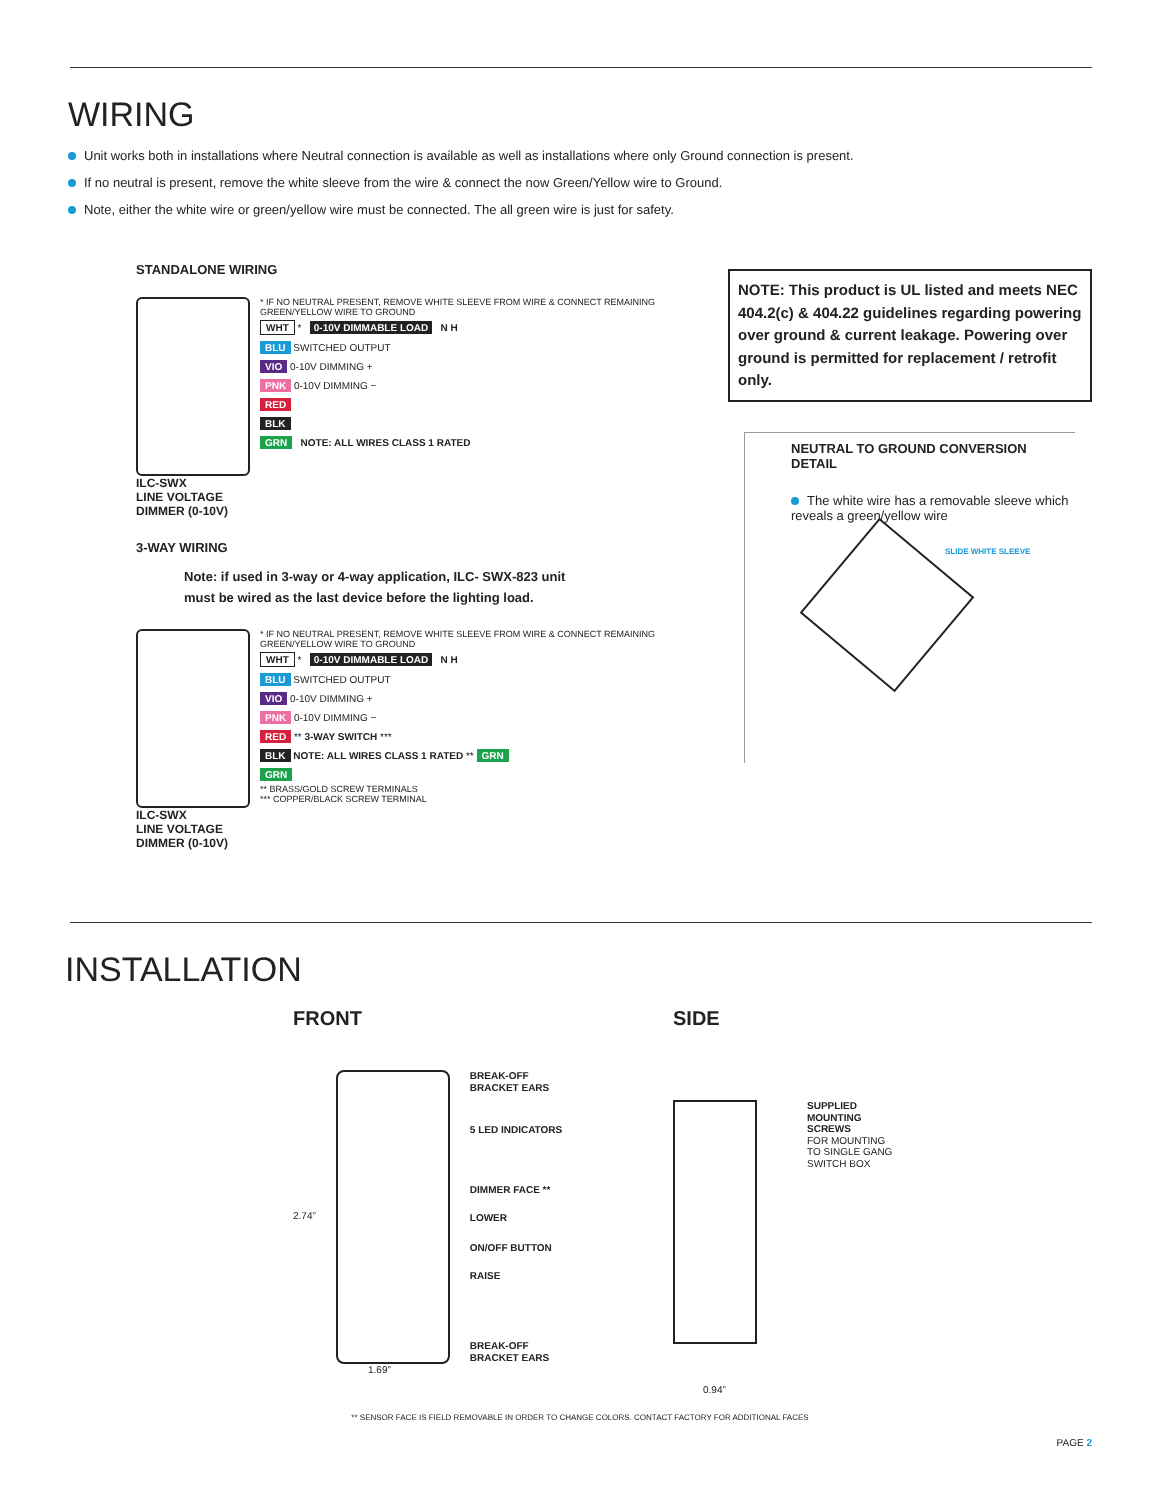WIRING
Unit works both in installations where Neutral connection is available as well as installations where only Ground connection is present.
If no neutral is present, remove the white sleeve from the wire & connect the now Green/Yellow wire to Ground.
Note, either the white wire or green/yellow wire must be connected. The all green wire is just for safety.
STANDALONE WIRING
ILC-SWX
LINE VOLTAGE
DIMMER (0-10V)
* IF NO NEUTRAL PRESENT, REMOVE WHITE SLEEVE FROM WIRE & CONNECT REMAINING GREEN/YELLOW WIRE TO GROUND
WHT * 0-10V DIMMABLE LOAD N H
BLU SWITCHED OUTPUT
VIO 0-10V DIMMING +
PNK 0-10V DIMMING −
RED
BLK
GRN NOTE: ALL WIRES CLASS 1 RATED
3-WAY WIRING
Note: if used in 3-way or 4-way application, ILC- SWX-823 unit
must be wired as the last device before the lighting load.
ILC-SWX
LINE VOLTAGE
DIMMER (0-10V)
* IF NO NEUTRAL PRESENT, REMOVE WHITE SLEEVE FROM WIRE & CONNECT REMAINING GREEN/YELLOW WIRE TO GROUND
WHT * 0-10V DIMMABLE LOAD N H
BLU SWITCHED OUTPUT
VIO 0-10V DIMMING +
PNK 0-10V DIMMING −
RED ** 3-WAY SWITCH ***
BLK NOTE: ALL WIRES CLASS 1 RATED ** GRN
GRN
** BRASS/GOLD SCREW TERMINALS
*** COPPER/BLACK SCREW TERMINAL
NOTE: This product is UL listed and meets NEC 404.2(c) & 404.22 guidelines regarding powering over ground & current leakage. Powering over ground is permitted for replacement / retrofit only.
NEUTRAL TO GROUND CONVERSION DETAIL
The white wire has a removable sleeve which
reveals a green/yellow wire
SLIDE WHITE SLEEVE
INSTALLATION
FRONT
2.74”
BREAK-OFF
BRACKET EARS
5 LED INDICATORS
DIMMER FACE **
LOWER
ON/OFF BUTTON
RAISE
BREAK-OFF
BRACKET EARS
1.69”
SIDE
SUPPLIED
MOUNTING
SCREWS
FOR MOUNTING
TO SINGLE GANG
SWITCH BOX
0.94”
** SENSOR FACE IS FIELD REMOVABLE IN ORDER TO CHANGE COLORS. CONTACT FACTORY FOR ADDITIONAL FACES
PAGE 2